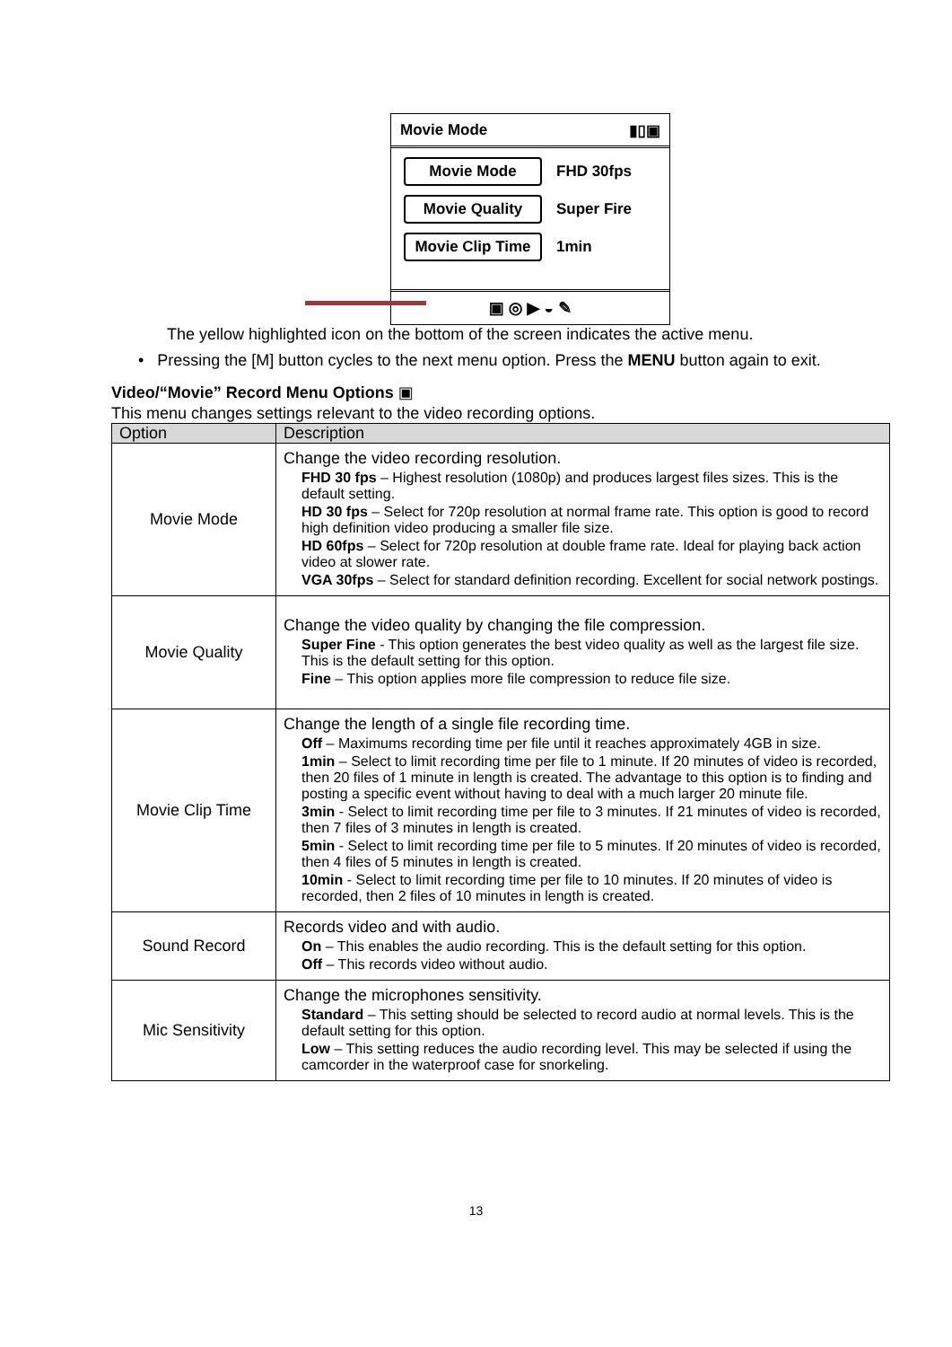Movie Mode ▮▯▣
Movie Mode
FHD 30fps
Movie Quality
Super Fire
Movie Clip Time
1min
▣ ◎ ▶ ◒ ✎
The yellow highlighted icon on the bottom of the screen indicates the active menu.
• Pressing the [M] button cycles to the next menu option. Press the MENU button again to exit.
Video/“Movie” Record Menu Options ▣
This menu changes settings relevant to the video recording options.
| Option | Description |
| --- | --- |
| Movie Mode | Change the video recording resolution. FHD 30 fps – Highest resolution (1080p) and produces largest files sizes. This is the default setting. HD 30 fps – Select for 720p resolution at normal frame rate. This option is good to record high definition video producing a smaller file size. HD 60fps – Select for 720p resolution at double frame rate. Ideal for playing back action video at slower rate. VGA 30fps – Select for standard definition recording. Excellent for social network postings. |
| Movie Quality | Change the video quality by changing the file compression. Super Fine - This option generates the best video quality as well as the largest file size. This is the default setting for this option. Fine – This option applies more file compression to reduce file size. |
| Movie Clip Time | Change the length of a single file recording time. Off – Maximums recording time per file until it reaches approximately 4GB in size. 1min – Select to limit recording time per file to 1 minute. If 20 minutes of video is recorded, then 20 files of 1 minute in length is created. The advantage to this option is to finding and posting a specific event without having to deal with a much larger 20 minute file. 3min - Select to limit recording time per file to 3 minutes. If 21 minutes of video is recorded, then 7 files of 3 minutes in length is created. 5min - Select to limit recording time per file to 5 minutes. If 20 minutes of video is recorded, then 4 files of 5 minutes in length is created. 10min - Select to limit recording time per file to 10 minutes. If 20 minutes of video is recorded, then 2 files of 10 minutes in length is created. |
| Sound Record | Records video and with audio. On – This enables the audio recording. This is the default setting for this option. Off – This records video without audio. |
| Mic Sensitivity | Change the microphones sensitivity. Standard – This setting should be selected to record audio at normal levels. This is the default setting for this option. Low – This setting reduces the audio recording level. This may be selected if using the camcorder in the waterproof case for snorkeling. |
13